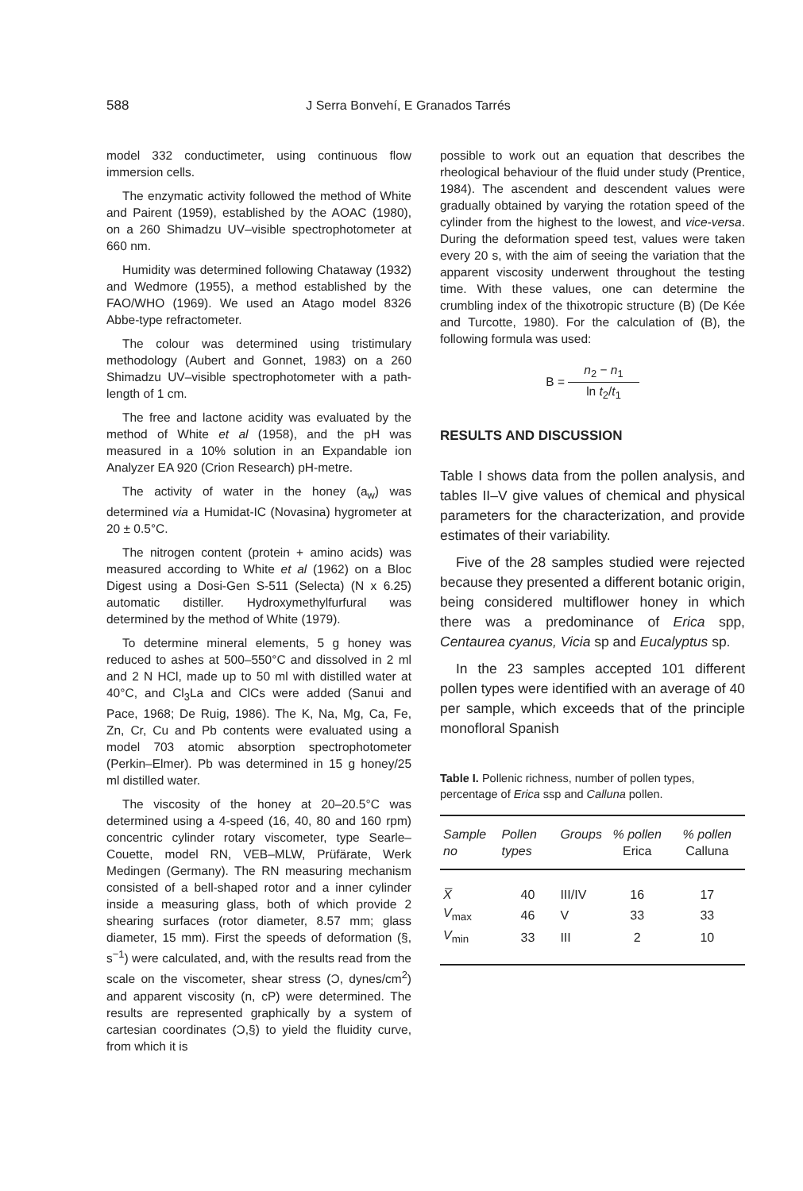588 J Serra Bonvehí, E Granados Tarrés
model 332 conductimeter, using continuous flow immersion cells.
The enzymatic activity followed the method of White and Pairent (1959), established by the AOAC (1980), on a 260 Shimadzu UV–visible spectrophotometer at 660 nm.
Humidity was determined following Chataway (1932) and Wedmore (1955), a method established by the FAO/WHO (1969). We used an Atago model 8326 Abbe-type refractometer.
The colour was determined using tristimulary methodology (Aubert and Gonnet, 1983) on a 260 Shimadzu UV–visible spectrophotometer with a path-length of 1 cm.
The free and lactone acidity was evaluated by the method of White et al (1958), and the pH was measured in a 10% solution in an Expandable ion Analyzer EA 920 (Crion Research) pH-metre.
The activity of water in the honey (a<sub>w</sub>) was determined via a Humidat-IC (Novasina) hygrometer at 20 ± 0.5°C.
The nitrogen content (protein + amino acids) was measured according to White et al (1962) on a Bloc Digest using a Dosi-Gen S-511 (Selecta) (N x 6.25) automatic distiller. Hydroxymethylfurfural was determined by the method of White (1979).
To determine mineral elements, 5 g honey was reduced to ashes at 500–550°C and dissolved in 2 ml and 2 N HCl, made up to 50 ml with distilled water at 40°C, and Cl<sub>3</sub>La and ClCs were added (Sanui and Pace, 1968; De Ruig, 1986). The K, Na, Mg, Ca, Fe, Zn, Cr, Cu and Pb contents were evaluated using a model 703 atomic absorption spectrophotometer (Perkin–Elmer). Pb was determined in 15 g honey/25 ml distilled water.
The viscosity of the honey at 20–20.5°C was determined using a 4-speed (16, 40, 80 and 160 rpm) concentric cylinder rotary viscometer, type Searle–Couette, model RN, VEB–MLW, Prüfärate, Werk Medingen (Germany). The RN measuring mechanism consisted of a bell-shaped rotor and a inner cylinder inside a measuring glass, both of which provide 2 shearing surfaces (rotor diameter, 8.57 mm; glass diameter, 15 mm). First the speeds of deformation (§, s<sup>−1</sup>) were calculated, and, with the results read from the scale on the viscometer, shear stress (Ɔ, dynes/cm<sup>2</sup>) and apparent viscosity (n, cP) were determined. The results are represented graphically by a system of cartesian coordinates (Ɔ,§) to yield the fluidity curve, from which it is
possible to work out an equation that describes the rheological behaviour of the fluid under study (Prentice, 1984). The ascendent and descendent values were gradually obtained by varying the rotation speed of the cylinder from the highest to the lowest, and vice-versa. During the deformation speed test, values were taken every 20 s, with the aim of seeing the variation that the apparent viscosity underwent throughout the testing time. With these values, one can determine the crumbling index of the thixotropic structure (B) (De Kée and Turcotte, 1980). For the calculation of (B), the following formula was used:
B = n<sub>2</sub> − n<sub>1</sub> ln t<sub>2</sub>/t<sub>1</sub>
RESULTS AND DISCUSSION
Table I shows data from the pollen analysis, and tables II–V give values of chemical and physical parameters for the characterization, and provide estimates of their variability.
Five of the 28 samples studied were rejected because they presented a different botanic origin, being considered multiflower honey in which there was a predominance of Erica spp, Centaurea cyanus, Vicia sp and Eucalyptus sp.
In the 23 samples accepted 101 different pollen types were identified with an average of 40 per sample, which exceeds that of the principle monofloral Spanish
Table I. Pollenic richness, number of pollen types, percentage of Erica ssp and Calluna pollen.
| Sample no | Pollen types | Groups | % pollen Erica | % pollen Calluna |
| --- | --- | --- | --- | --- |
| X̅ | 40 | III/IV | 16 | 17 |
| V<sub>max</sub> | 46 | V | 33 | 33 |
| V<sub>min</sub> | 33 | III | 2 | 10 |